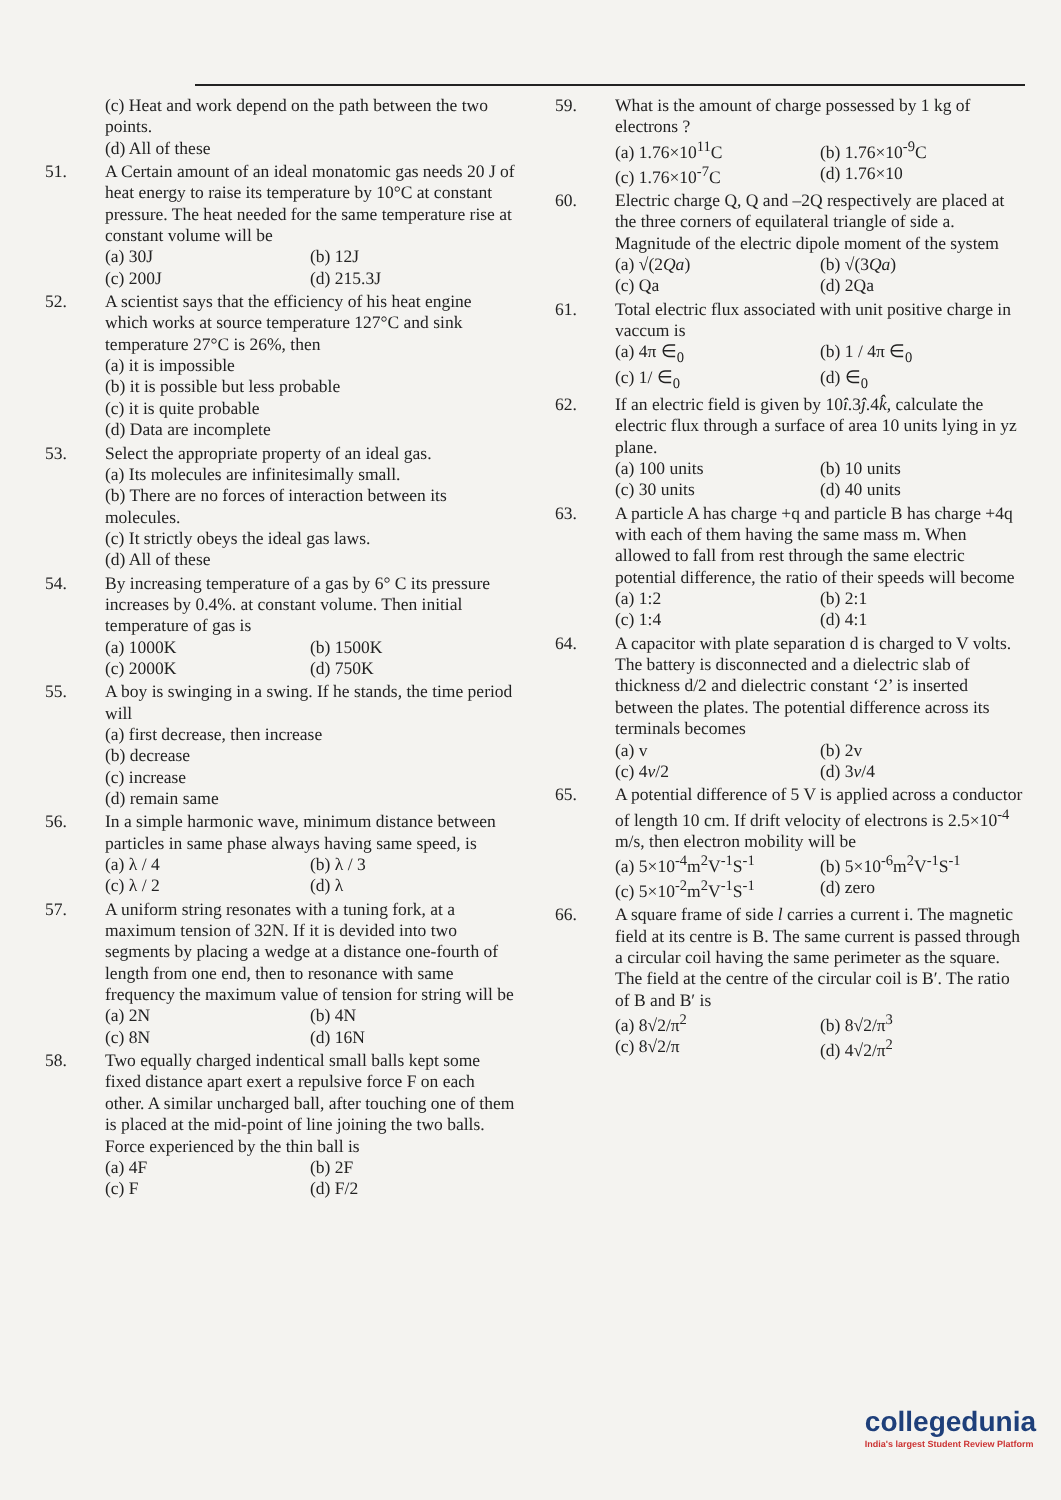(c) Heat and work depend on the path between the two points.
(d) All of these
51. A Certain amount of an ideal monatomic gas needs 20 J of heat energy to raise its temperature by 10°C at constant pressure. The heat needed for the same temperature rise at constant volume will be
(a) 30J (b) 12J (c) 200J (d) 215.3J
52. A scientist says that the efficiency of his heat engine which works at source temperature 127°C and sink temperature 27°C is 26%, then
(a) it is impossible
(b) it is possible but less probable
(c) it is quite probable
(d) Data are incomplete
53. Select the appropriate property of an ideal gas.
(a) Its molecules are infinitesimally small.
(b) There are no forces of interaction between its molecules.
(c) It strictly obeys the ideal gas laws.
(d) All of these
54. By increasing temperature of a gas by 6° C its pressure increases by 0.4%. at constant volume. Then initial temperature of gas is
(a) 1000K (b) 1500K (c) 2000K (d) 750K
55. A boy is swinging in a swing. If he stands, the time period will
(a) first decrease, then increase
(b) decrease
(c) increase
(d) remain same
56. In a simple harmonic wave, minimum distance between particles in same phase always having same speed, is
(a) λ / 4 (b) λ / 3 (c) λ / 2 (d) λ
57. A uniform string resonates with a tuning fork, at a maximum tension of 32N. If it is devided into two segments by placing a wedge at a distance one-fourth of length from one end, then to resonance with same frequency the maximum value of tension for string will be
(a) 2N (b) 4N (c) 8N (d) 16N
58. Two equally charged indentical small balls kept some fixed distance apart exert a repulsive force F on each other. A similar uncharged ball, after touching one of them is placed at the mid-point of line joining the two balls. Force experienced by the thin ball is
(a) 4F (b) 2F (c) F (d) F/2
59. What is the amount of charge possessed by 1 kg of electrons ?
(a) 1.76×10<sup>11</sup>C (b) 1.76×10<sup>-9</sup>C (c) 1.76×10<sup>-7</sup>C (d) 1.76×10
60. Electric charge Q, Q and –2Q respectively are placed at the three corners of equilateral triangle of side a. Magnitude of the electric dipole moment of the system
(a) √(2Qa) (b) √(3Qa) (c) Qa (d) 2Qa
61. Total electric flux associated with unit positive charge in vaccum is
(a) 4π ∈<sub>0</sub> (b) 1 / 4π ∈<sub>0</sub> (c) 1/ ∈<sub>0</sub> (d) ∈<sub>0</sub>
62. If an electric field is given by 10î.3ĵ.4k̂, calculate the electric flux through a surface of area 10 units lying in yz plane.
(a) 100 units (b) 10 units (c) 30 units (d) 40 units
63. A particle A has charge +q and particle B has charge +4q with each of them having the same mass m. When allowed to fall from rest through the same electric potential difference, the ratio of their speeds will become
(a) 1:2 (b) 2:1 (c) 1:4 (d) 4:1
64. A capacitor with plate separation d is charged to V volts. The battery is disconnected and a dielectric slab of thickness d/2 and dielectric constant ‘2’ is inserted between the plates. The potential difference across its terminals becomes
(a) v (b) 2v (c) 4v/2 (d) 3v/4
65. A potential difference of 5 V is applied across a conductor of length 10 cm. If drift velocity of electrons is 2.5×10<sup>-4</sup> m/s, then electron mobility will be
(a) 5×10<sup>-4</sup>m<sup>2</sup>V<sup>-1</sup>S<sup>-1</sup> (b) 5×10<sup>-6</sup>m<sup>2</sup>V<sup>-1</sup>S<sup>-1</sup> (c) 5×10<sup>-2</sup>m<sup>2</sup>V<sup>-1</sup>S<sup>-1</sup> (d) zero
66. A square frame of side l carries a current i. The magnetic field at its centre is B. The same current is passed through a circular coil having the same perimeter as the square. The field at the centre of the circular coil is B′. The ratio of B and B′ is
(a) 8√2/π<sup>2</sup> (b) 8√2/π<sup>3</sup> (c) 8√2/π (d) 4√2/π<sup>2</sup>
collegedunia
India's largest Student Review Platform